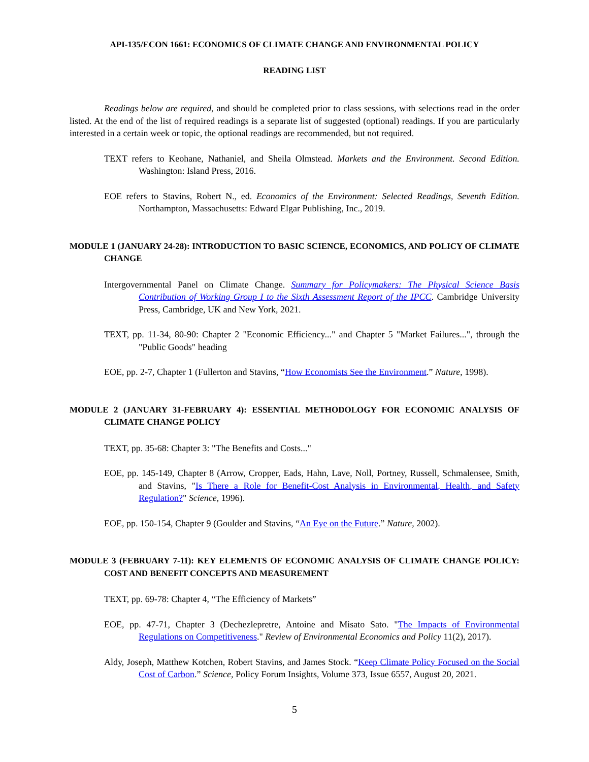API-135/ECON 1661: ECONOMICS OF CLIMATE CHANGE AND ENVIRONMENTAL POLICY
READING LIST
Readings below are required, and should be completed prior to class sessions, with selections read in the order listed. At the end of the list of required readings is a separate list of suggested (optional) readings. If you are particularly interested in a certain week or topic, the optional readings are recommended, but not required.
TEXT refers to Keohane, Nathaniel, and Sheila Olmstead. Markets and the Environment. Second Edition. Washington: Island Press, 2016.
EOE refers to Stavins, Robert N., ed. Economics of the Environment: Selected Readings, Seventh Edition. Northampton, Massachusetts: Edward Elgar Publishing, Inc., 2019.
MODULE 1 (JANUARY 24-28): INTRODUCTION TO BASIC SCIENCE, ECONOMICS, AND POLICY OF CLIMATE CHANGE
Intergovernmental Panel on Climate Change. Summary for Policymakers: The Physical Science Basis Contribution of Working Group I to the Sixth Assessment Report of the IPCC. Cambridge University Press, Cambridge, UK and New York, 2021.
TEXT, pp. 11-34, 80-90: Chapter 2 "Economic Efficiency..." and Chapter 5 "Market Failures...", through the "Public Goods" heading
EOE, pp. 2-7, Chapter 1 (Fullerton and Stavins, “How Economists See the Environment.” Nature, 1998).
MODULE 2 (JANUARY 31-FEBRUARY 4): ESSENTIAL METHODOLOGY FOR ECONOMIC ANALYSIS OF CLIMATE CHANGE POLICY
TEXT, pp. 35-68: Chapter 3: "The Benefits and Costs..."
EOE, pp. 145-149, Chapter 8 (Arrow, Cropper, Eads, Hahn, Lave, Noll, Portney, Russell, Schmalensee, Smith, and Stavins, "Is There a Role for Benefit-Cost Analysis in Environmental, Health, and Safety Regulation?" Science, 1996).
EOE, pp. 150-154, Chapter 9 (Goulder and Stavins, “An Eye on the Future.” Nature, 2002).
MODULE 3 (FEBRUARY 7-11): KEY ELEMENTS OF ECONOMIC ANALYSIS OF CLIMATE CHANGE POLICY: COST AND BENEFIT CONCEPTS AND MEASUREMENT
TEXT, pp. 69-78: Chapter 4, “The Efficiency of Markets”
EOE, pp. 47-71, Chapter 3 (Dechezlepretre, Antoine and Misato Sato. "The Impacts of Environmental Regulations on Competitiveness." Review of Environmental Economics and Policy 11(2), 2017).
Aldy, Joseph, Matthew Kotchen, Robert Stavins, and James Stock. “Keep Climate Policy Focused on the Social Cost of Carbon.” Science, Policy Forum Insights, Volume 373, Issue 6557, August 20, 2021.
5